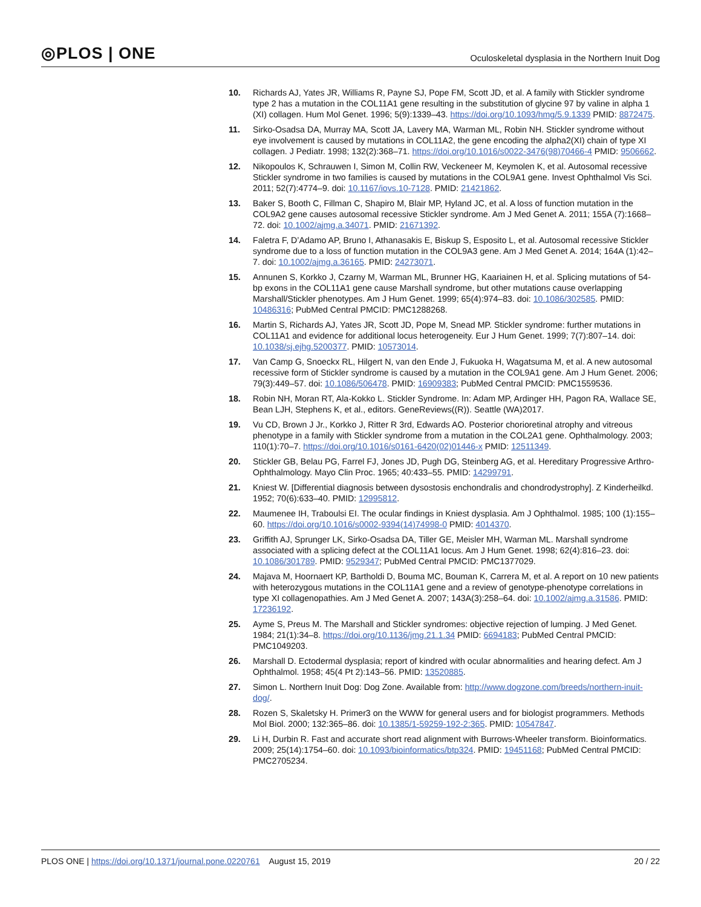◎PLOS | ONE
Oculoskeletal dysplasia in the Northern Inuit Dog
10. Richards AJ, Yates JR, Williams R, Payne SJ, Pope FM, Scott JD, et al. A family with Stickler syndrome type 2 has a mutation in the COL11A1 gene resulting in the substitution of glycine 97 by valine in alpha 1 (XI) collagen. Hum Mol Genet. 1996; 5(9):1339–43. https://doi.org/10.1093/hmg/5.9.1339 PMID: 8872475.
11. Sirko-Osadsa DA, Murray MA, Scott JA, Lavery MA, Warman ML, Robin NH. Stickler syndrome without eye involvement is caused by mutations in COL11A2, the gene encoding the alpha2(XI) chain of type XI collagen. J Pediatr. 1998; 132(2):368–71. https://doi.org/10.1016/s0022-3476(98)70466-4 PMID: 9506662.
12. Nikopoulos K, Schrauwen I, Simon M, Collin RW, Veckeneer M, Keymolen K, et al. Autosomal recessive Stickler syndrome in two families is caused by mutations in the COL9A1 gene. Invest Ophthalmol Vis Sci. 2011; 52(7):4774–9. doi: 10.1167/iovs.10-7128. PMID: 21421862.
13. Baker S, Booth C, Fillman C, Shapiro M, Blair MP, Hyland JC, et al. A loss of function mutation in the COL9A2 gene causes autosomal recessive Stickler syndrome. Am J Med Genet A. 2011; 155A (7):1668–72. doi: 10.1002/ajmg.a.34071. PMID: 21671392.
14. Faletra F, D’Adamo AP, Bruno I, Athanasakis E, Biskup S, Esposito L, et al. Autosomal recessive Stickler syndrome due to a loss of function mutation in the COL9A3 gene. Am J Med Genet A. 2014; 164A (1):42–7. doi: 10.1002/ajmg.a.36165. PMID: 24273071.
15. Annunen S, Korkko J, Czarny M, Warman ML, Brunner HG, Kaariainen H, et al. Splicing mutations of 54-bp exons in the COL11A1 gene cause Marshall syndrome, but other mutations cause overlapping Marshall/Stickler phenotypes. Am J Hum Genet. 1999; 65(4):974–83. doi: 10.1086/302585. PMID: 10486316; PubMed Central PMCID: PMC1288268.
16. Martin S, Richards AJ, Yates JR, Scott JD, Pope M, Snead MP. Stickler syndrome: further mutations in COL11A1 and evidence for additional locus heterogeneity. Eur J Hum Genet. 1999; 7(7):807–14. doi: 10.1038/sj.ejhg.5200377. PMID: 10573014.
17. Van Camp G, Snoeckx RL, Hilgert N, van den Ende J, Fukuoka H, Wagatsuma M, et al. A new autosomal recessive form of Stickler syndrome is caused by a mutation in the COL9A1 gene. Am J Hum Genet. 2006; 79(3):449–57. doi: 10.1086/506478. PMID: 16909383; PubMed Central PMCID: PMC1559536.
18. Robin NH, Moran RT, Ala-Kokko L. Stickler Syndrome. In: Adam MP, Ardinger HH, Pagon RA, Wallace SE, Bean LJH, Stephens K, et al., editors. GeneReviews((R)). Seattle (WA)2017.
19. Vu CD, Brown J Jr., Korkko J, Ritter R 3rd, Edwards AO. Posterior chorioretinal atrophy and vitreous phenotype in a family with Stickler syndrome from a mutation in the COL2A1 gene. Ophthalmology. 2003; 110(1):70–7. https://doi.org/10.1016/s0161-6420(02)01446-x PMID: 12511349.
20. Stickler GB, Belau PG, Farrel FJ, Jones JD, Pugh DG, Steinberg AG, et al. Hereditary Progressive Arthro-Ophthalmology. Mayo Clin Proc. 1965; 40:433–55. PMID: 14299791.
21. Kniest W. [Differential diagnosis between dysostosis enchondralis and chondrodystrophy]. Z Kinderheilkd. 1952; 70(6):633–40. PMID: 12995812.
22. Maumenee IH, Traboulsi EI. The ocular findings in Kniest dysplasia. Am J Ophthalmol. 1985; 100 (1):155–60. https://doi.org/10.1016/s0002-9394(14)74998-0 PMID: 4014370.
23. Griffith AJ, Sprunger LK, Sirko-Osadsa DA, Tiller GE, Meisler MH, Warman ML. Marshall syndrome associated with a splicing defect at the COL11A1 locus. Am J Hum Genet. 1998; 62(4):816–23. doi: 10.1086/301789. PMID: 9529347; PubMed Central PMCID: PMC1377029.
24. Majava M, Hoornaert KP, Bartholdi D, Bouma MC, Bouman K, Carrera M, et al. A report on 10 new patients with heterozygous mutations in the COL11A1 gene and a review of genotype-phenotype correlations in type XI collagenopathies. Am J Med Genet A. 2007; 143A(3):258–64. doi: 10.1002/ajmg.a.31586. PMID: 17236192.
25. Ayme S, Preus M. The Marshall and Stickler syndromes: objective rejection of lumping. J Med Genet. 1984; 21(1):34–8. https://doi.org/10.1136/jmg.21.1.34 PMID: 6694183; PubMed Central PMCID: PMC1049203.
26. Marshall D. Ectodermal dysplasia; report of kindred with ocular abnormalities and hearing defect. Am J Ophthalmol. 1958; 45(4 Pt 2):143–56. PMID: 13520885.
27. Simon L. Northern Inuit Dog: Dog Zone. Available from: http://www.dogzone.com/breeds/northern-inuit-dog/.
28. Rozen S, Skaletsky H. Primer3 on the WWW for general users and for biologist programmers. Methods Mol Biol. 2000; 132:365–86. doi: 10.1385/1-59259-192-2:365. PMID: 10547847.
29. Li H, Durbin R. Fast and accurate short read alignment with Burrows-Wheeler transform. Bioinformatics. 2009; 25(14):1754–60. doi: 10.1093/bioinformatics/btp324. PMID: 19451168; PubMed Central PMCID: PMC2705234.
PLOS ONE | https://doi.org/10.1371/journal.pone.0220761 August 15, 2019
20 / 22